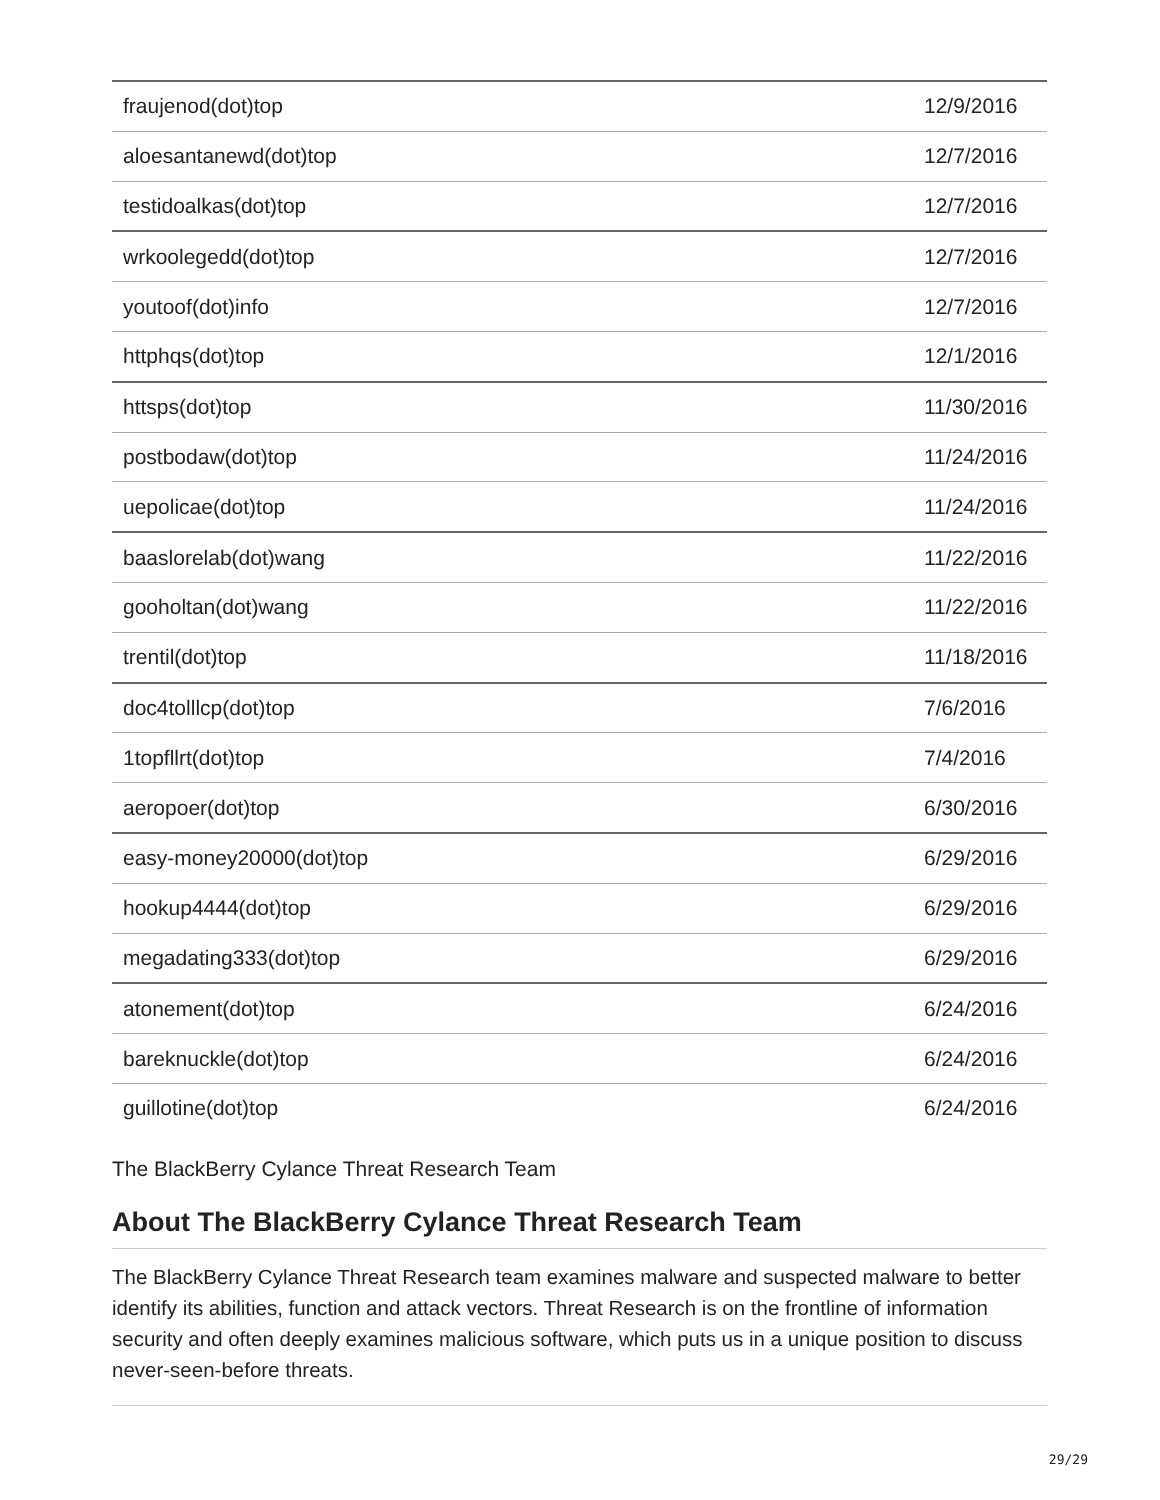| fraujenod(dot)top | 12/9/2016 |
| aloesantanewd(dot)top | 12/7/2016 |
| testidoalkas(dot)top | 12/7/2016 |
| wrkoolegedd(dot)top | 12/7/2016 |
| youtoof(dot)info | 12/7/2016 |
| httphqs(dot)top | 12/1/2016 |
| httsps(dot)top | 11/30/2016 |
| postbodaw(dot)top | 11/24/2016 |
| uepolicae(dot)top | 11/24/2016 |
| baaslorelab(dot)wang | 11/22/2016 |
| gooholtan(dot)wang | 11/22/2016 |
| trentil(dot)top | 11/18/2016 |
| doc4tolllcp(dot)top | 7/6/2016 |
| 1topfllrt(dot)top | 7/4/2016 |
| aeropoer(dot)top | 6/30/2016 |
| easy-money20000(dot)top | 6/29/2016 |
| hookup4444(dot)top | 6/29/2016 |
| megadating333(dot)top | 6/29/2016 |
| atonement(dot)top | 6/24/2016 |
| bareknuckle(dot)top | 6/24/2016 |
| guillotine(dot)top | 6/24/2016 |
The BlackBerry Cylance Threat Research Team
About The BlackBerry Cylance Threat Research Team
The BlackBerry Cylance Threat Research team examines malware and suspected malware to better identify its abilities, function and attack vectors. Threat Research is on the frontline of information security and often deeply examines malicious software, which puts us in a unique position to discuss never-seen-before threats.
29/29